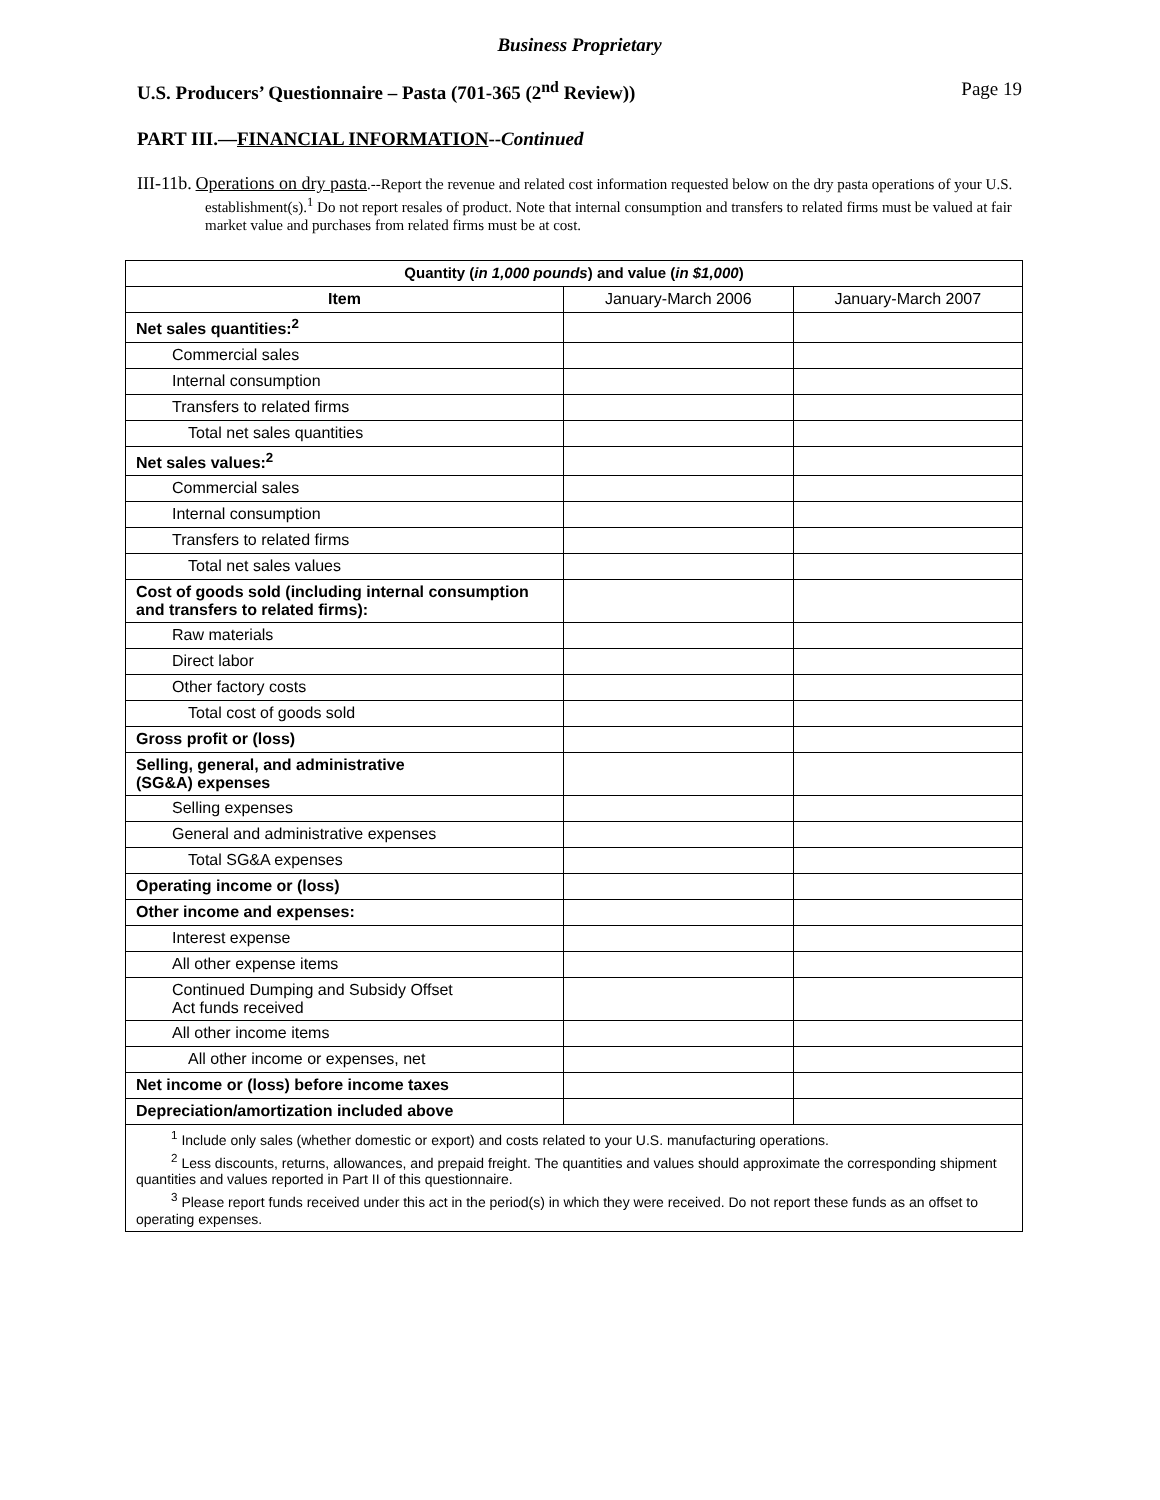Business Proprietary
U.S. Producers’ Questionnaire – Pasta (701-365 (2<sup>nd</sup> Review)) Page 19
PART III.—FINANCIAL INFORMATION--Continued
III-11b. Operations on dry pasta.--Report the revenue and related cost information requested below on the dry pasta operations of your U.S. establishment(s).<sup>1</sup> Do not report resales of product. Note that internal consumption and transfers to related firms must be valued at fair market value and purchases from related firms must be at cost.
| Quantity ( in 1,000 pounds ) and value ( in $1,000 ) | | |
| --- | --- | --- |
| Item | January-March 2006 | January-March 2007 |
| Net sales quantities:<sup>2</sup> | | |
| Commercial sales | | |
| Internal consumption | | |
| Transfers to related firms | | |
| Total net sales quantities | | |
| Net sales values:<sup>2</sup> | | |
| Commercial sales | | |
| Internal consumption | | |
| Transfers to related firms | | |
| Total net sales values | | |
| Cost of goods sold (including internal consumption and transfers to related firms): | | |
| Raw materials | | |
| Direct labor | | |
| Other factory costs | | |
| Total cost of goods sold | | |
| Gross profit or (loss) | | |
| Selling, general, and administrative (SG&A) expenses | | |
| Selling expenses | | |
| General and administrative expenses | | |
| Total SG&A expenses | | |
| Operating income or (loss) | | |
| Other income and expenses: | | |
| Interest expense | | |
| All other expense items | | |
| Continued Dumping and Subsidy Offset Act funds received | | |
| All other income items | | |
| All other income or expenses, net | | |
| Net income or (loss) before income taxes | | |
| Depreciation/amortization included above | | |
| <sup>1</sup> Include only sales (whether domestic or export) and costs related to your U.S. manufacturing operations. <sup>2</sup> Less discounts, returns, allowances, and prepaid freight. The quantities and values should approximate the corresponding shipment quantities and values reported in Part II of this questionnaire. <sup>3</sup> Please report funds received under this act in the period(s) in which they were received. Do not report these funds as an offset to operating expenses. | | |